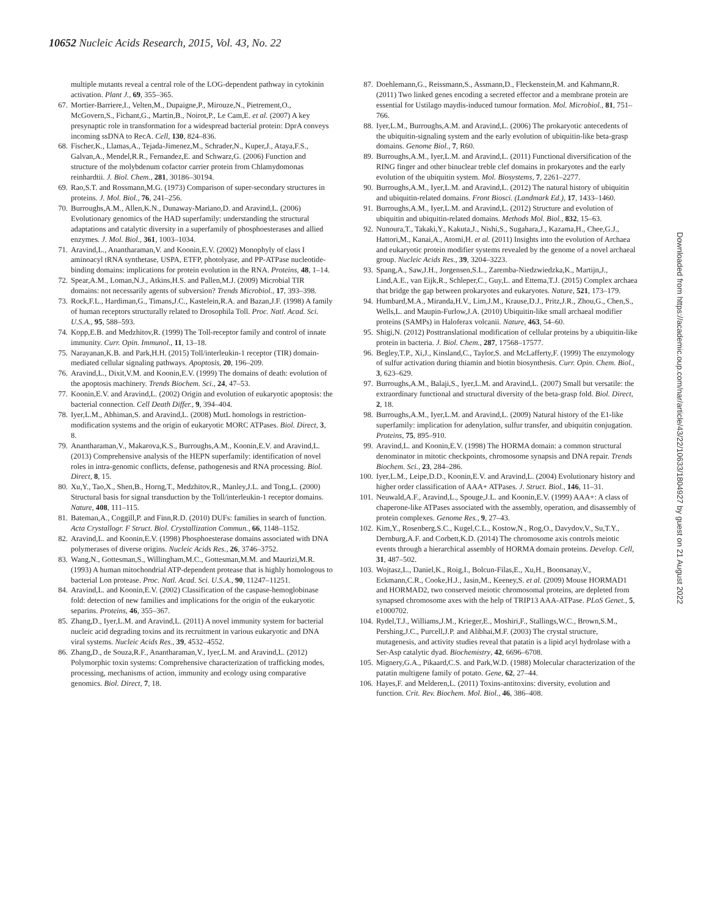10652 Nucleic Acids Research, 2015, Vol. 43, No. 22
multiple mutants reveal a central role of the LOG-dependent pathway in cytokinin activation. Plant J., 69, 355–365.
67. Mortier-Barriere,I., Velten,M., Dupaigne,P., Mirouze,N., Pietrement,O., McGovern,S., Fichant,G., Martin,B., Noirot,P., Le Cam,E. et al. (2007) A key presynaptic role in transformation for a widespread bacterial protein: DprA conveys incoming ssDNA to RecA. Cell, 130, 824–836.
68. Fischer,K., Llamas,A., Tejada-Jimenez,M., Schrader,N., Kuper,J., Ataya,F.S., Galvan,A., Mendel,R.R., Fernandez,E. and Schwarz,G. (2006) Function and structure of the molybdenum cofactor carrier protein from Chlamydomonas reinhardtii. J. Biol. Chem., 281, 30186–30194.
69. Rao,S.T. and Rossmann,M.G. (1973) Comparison of super-secondary structures in proteins. J. Mol. Biol., 76, 241–256.
70. Burroughs,A.M., Allen,K.N., Dunaway-Mariano,D. and Aravind,L. (2006) Evolutionary genomics of the HAD superfamily: understanding the structural adaptations and catalytic diversity in a superfamily of phosphoesterases and allied enzymes. J. Mol. Biol., 361, 1003–1034.
71. Aravind,L., Anantharaman,V. and Koonin,E.V. (2002) Monophyly of class I aminoacyl tRNA synthetase, USPA, ETFP, photolyase, and PP-ATPase nucleotide-binding domains: implications for protein evolution in the RNA. Proteins, 48, 1–14.
72. Spear,A.M., Loman,N.J., Atkins,H.S. and Pallen,M.J. (2009) Microbial TIR domains: not necessarily agents of subversion? Trends Microbiol., 17, 393–398.
73. Rock,F.L., Hardiman,G., Timans,J.C., Kastelein,R.A. and Bazan,J.F. (1998) A family of human receptors structurally related to Drosophila Toll. Proc. Natl. Acad. Sci. U.S.A., 95, 588–593.
74. Kopp,E.B. and Medzhitov,R. (1999) The Toll-receptor family and control of innate immunity. Curr. Opin. Immunol., 11, 13–18.
75. Narayanan,K.B. and Park,H.H. (2015) Toll/interleukin-1 receptor (TIR) domain-mediated cellular signaling pathways. Apoptosis, 20, 196–209.
76. Aravind,L., Dixit,V.M. and Koonin,E.V. (1999) The domains of death: evolution of the apoptosis machinery. Trends Biochem. Sci., 24, 47–53.
77. Koonin,E.V. and Aravind,L. (2002) Origin and evolution of eukaryotic apoptosis: the bacterial connection. Cell Death Differ., 9, 394–404.
78. Iyer,L.M., Abhiman,S. and Aravind,L. (2008) MutL homologs in restriction-modification systems and the origin of eukaryotic MORC ATPases. Biol. Direct, 3, 8.
79. Anantharaman,V., Makarova,K.S., Burroughs,A.M., Koonin,E.V. and Aravind,L. (2013) Comprehensive analysis of the HEPN superfamily: identification of novel roles in intra-genomic conflicts, defense, pathogenesis and RNA processing. Biol. Direct, 8, 15.
80. Xu,Y., Tao,X., Shen,B., Horng,T., Medzhitov,R., Manley,J.L. and Tong,L. (2000) Structural basis for signal transduction by the Toll/interleukin-1 receptor domains. Nature, 408, 111–115.
81. Bateman,A., Coggill,P. and Finn,R.D. (2010) DUFs: families in search of function. Acta Crystallogr. F Struct. Biol. Crystallization Commun., 66, 1148–1152.
82. Aravind,L. and Koonin,E.V. (1998) Phosphoesterase domains associated with DNA polymerases of diverse origins. Nucleic Acids Res., 26, 3746–3752.
83. Wang,N., Gottesman,S., Willingham,M.C., Gottesman,M.M. and Maurizi,M.R. (1993) A human mitochondrial ATP-dependent protease that is highly homologous to bacterial Lon protease. Proc. Natl. Acad. Sci. U.S.A., 90, 11247–11251.
84. Aravind,L. and Koonin,E.V. (2002) Classification of the caspase-hemoglobinase fold: detection of new families and implications for the origin of the eukaryotic separins. Proteins, 46, 355–367.
85. Zhang,D., Iyer,L.M. and Aravind,L. (2011) A novel immunity system for bacterial nucleic acid degrading toxins and its recruitment in various eukaryotic and DNA viral systems. Nucleic Acids Res., 39, 4532–4552.
86. Zhang,D., de Souza,R.F., Anantharaman,V., Iyer,L.M. and Aravind,L. (2012) Polymorphic toxin systems: Comprehensive characterization of trafficking modes, processing, mechanisms of action, immunity and ecology using comparative genomics. Biol. Direct, 7, 18.
87. Doehlemann,G., Reissmann,S., Assmann,D., Fleckenstein,M. and Kahmann,R. (2011) Two linked genes encoding a secreted effector and a membrane protein are essential for Ustilago maydis-induced tumour formation. Mol. Microbiol., 81, 751–766.
88. Iyer,L.M., Burroughs,A.M. and Aravind,L. (2006) The prokaryotic antecedents of the ubiquitin-signaling system and the early evolution of ubiquitin-like beta-grasp domains. Genome Biol., 7, R60.
89. Burroughs,A.M., Iyer,L.M. and Aravind,L. (2011) Functional diversification of the RING finger and other binuclear treble clef domains in prokaryotes and the early evolution of the ubiquitin system. Mol. Biosystems, 7, 2261–2277.
90. Burroughs,A.M., Iyer,L.M. and Aravind,L. (2012) The natural history of ubiquitin and ubiquitin-related domains. Front Biosci. (Landmark Ed.), 17, 1433–1460.
91. Burroughs,A.M., Iyer,L.M. and Aravind,L. (2012) Structure and evolution of ubiquitin and ubiquitin-related domains. Methods Mol. Biol., 832, 15–63.
92. Nunoura,T., Takaki,Y., Kakuta,J., Nishi,S., Sugahara,J., Kazama,H., Chee,G.J., Hattori,M., Kanai,A., Atomi,H. et al. (2011) Insights into the evolution of Archaea and eukaryotic protein modifier systems revealed by the genome of a novel archaeal group. Nucleic Acids Res., 39, 3204–3223.
93. Spang,A., Saw,J.H., Jorgensen,S.L., Zaremba-Niedzwiedzka,K., Martijn,J., Lind,A.E., van Eijk,R., Schleper,C., Guy,L. and Ettema,T.J. (2015) Complex archaea that bridge the gap between prokaryotes and eukaryotes. Nature, 521, 173–179.
94. Humbard,M.A., Miranda,H.V., Lim,J.M., Krause,D.J., Pritz,J.R., Zhou,G., Chen,S., Wells,L. and Maupin-Furlow,J.A. (2010) Ubiquitin-like small archaeal modifier proteins (SAMPs) in Haloferax volcanii. Nature, 463, 54–60.
95. Shigi,N. (2012) Posttranslational modification of cellular proteins by a ubiquitin-like protein in bacteria. J. Biol. Chem., 287, 17568–17577.
96. Begley,T.P., Xi,J., Kinsland,C., Taylor,S. and McLafferty,F. (1999) The enzymology of sulfur activation during thiamin and biotin biosynthesis. Curr. Opin. Chem. Biol., 3, 623–629.
97. Burroughs,A.M., Balaji,S., Iyer,L.M. and Aravind,L. (2007) Small but versatile: the extraordinary functional and structural diversity of the beta-grasp fold. Biol. Direct, 2, 18.
98. Burroughs,A.M., Iyer,L.M. and Aravind,L. (2009) Natural history of the E1-like superfamily: implication for adenylation, sulfur transfer, and ubiquitin conjugation. Proteins, 75, 895–910.
99. Aravind,L. and Koonin,E.V. (1998) The HORMA domain: a common structural denominator in mitotic checkpoints, chromosome synapsis and DNA repair. Trends Biochem. Sci., 23, 284–286.
100. Iyer,L.M., Leipe,D.D., Koonin,E.V. and Aravind,L. (2004) Evolutionary history and higher order classification of AAA+ ATPases. J. Struct. Biol., 146, 11–31.
101. Neuwald,A.F., Aravind,L., Spouge,J.L. and Koonin,E.V. (1999) AAA+: A class of chaperone-like ATPases associated with the assembly, operation, and disassembly of protein complexes. Genome Res., 9, 27–43.
102. Kim,Y., Rosenberg,S.C., Kugel,C.L., Kostow,N., Rog,O., Davydov,V., Su,T.Y., Dernburg,A.F. and Corbett,K.D. (2014) The chromosome axis controls meiotic events through a hierarchical assembly of HORMA domain proteins. Develop. Cell, 31, 487–502.
103. Wojtasz,L., Daniel,K., Roig,I., Bolcun-Filas,E., Xu,H., Boonsanay,V., Eckmann,C.R., Cooke,H.J., Jasin,M., Keeney,S. et al. (2009) Mouse HORMAD1 and HORMAD2, two conserved meiotic chromosomal proteins, are depleted from synapsed chromosome axes with the help of TRIP13 AAA-ATPase. PLoS Genet., 5, e1000702.
104. Rydel,T.J., Williams,J.M., Krieger,E., Moshiri,F., Stallings,W.C., Brown,S.M., Pershing,J.C., Purcell,J.P. and Alibhai,M.F. (2003) The crystal structure, mutagenesis, and activity studies reveal that patatin is a lipid acyl hydrolase with a Ser-Asp catalytic dyad. Biochemistry, 42, 6696–6708.
105. Mignery,G.A., Pikaard,C.S. and Park,W.D. (1988) Molecular characterization of the patatin multigene family of potato. Gene, 62, 27–44.
106. Hayes,F. and Melderen,L. (2011) Toxins-antitoxins: diversity, evolution and function. Crit. Rev. Biochem. Mol. Biol., 46, 386–408.
Downloaded from https://academic.oup.com/nar/article/43/22/10633/1804927 by guest on 21 August 2022